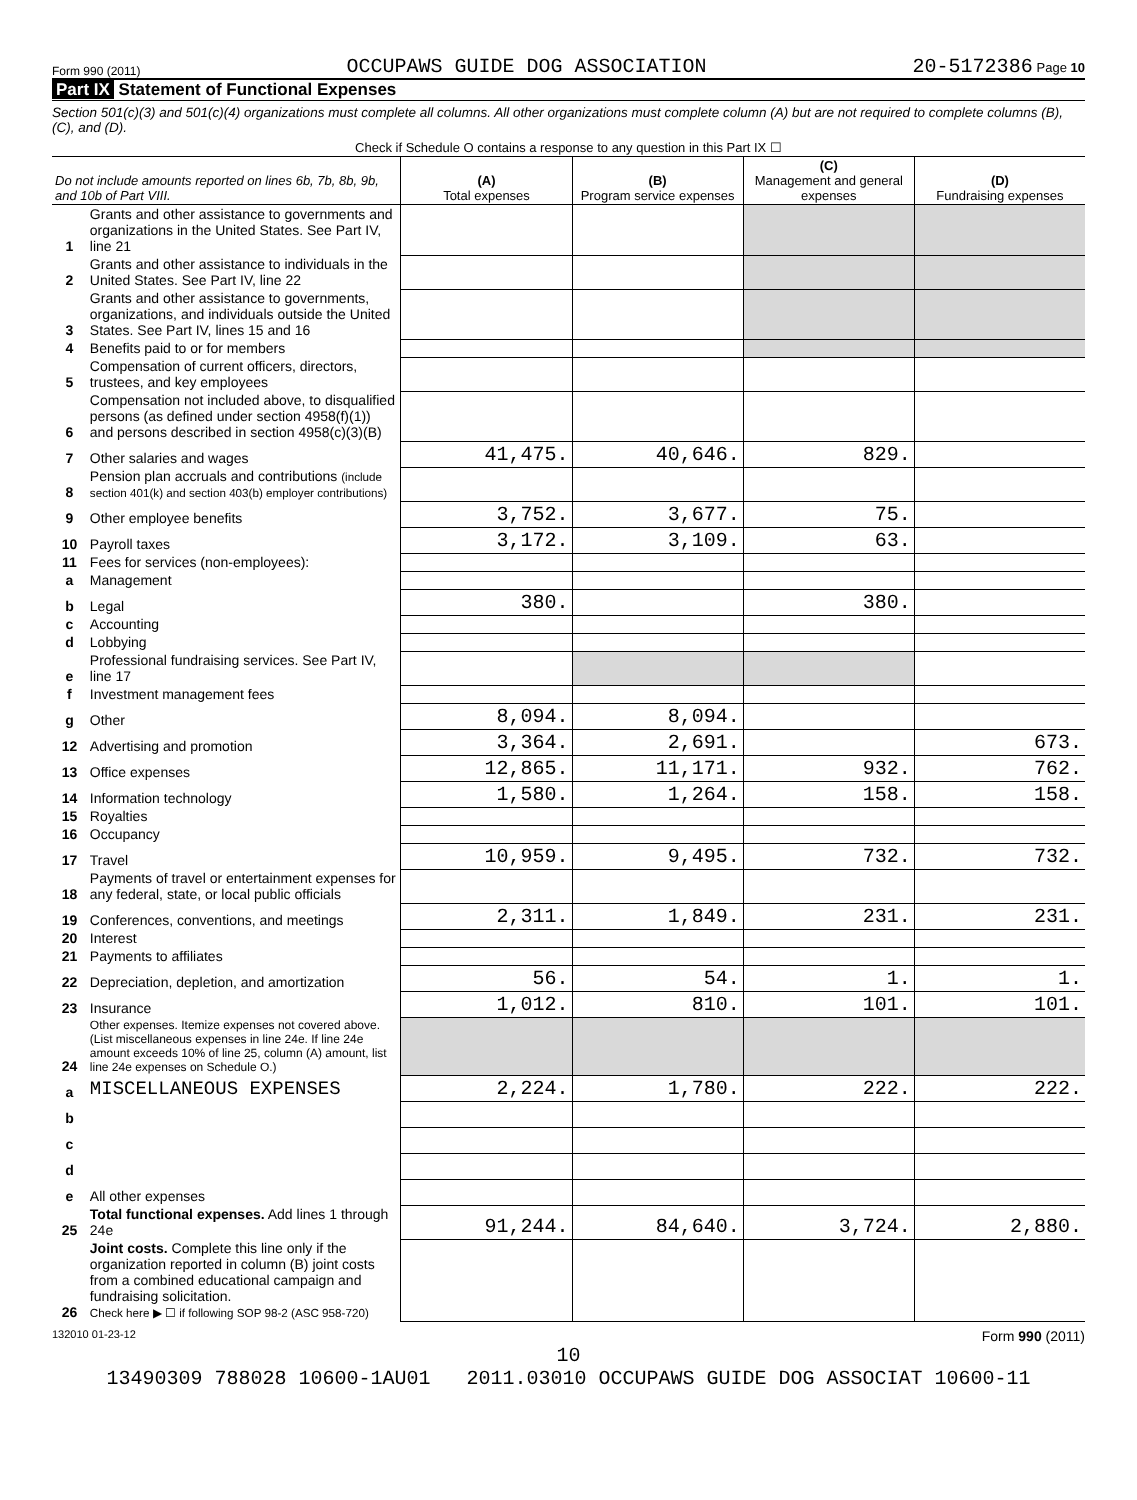Form 990 (2011) OCCUPAWS GUIDE DOG ASSOCIATION 20-5172386 Page 10
Part IX Statement of Functional Expenses
Section 501(c)(3) and 501(c)(4) organizations must complete all columns. All other organizations must complete column (A) but are not required to complete columns (B), (C), and (D).
| Check if Schedule O contains a response to any question in this Part IX ☐ | | | | | |
| Do not include amounts reported on lines 6b, 7b, 8b, 9b, and 10b of Part VIII. | | (A) Total expenses | (B) Program service expenses | (C) Management and general expenses | (D) Fundraising expenses |
| 1 | Grants and other assistance to governments and organizations in the United States. See Part IV, line 21 | | | | |
| 2 | Grants and other assistance to individuals in the United States. See Part IV, line 22 | | | | |
| 3 | Grants and other assistance to governments, organizations, and individuals outside the United States. See Part IV, lines 15 and 16 | | | | |
| 4 | Benefits paid to or for members | | | | |
| 5 | Compensation of current officers, directors, trustees, and key employees | | | | |
| 6 | Compensation not included above, to disqualified persons (as defined under section 4958(f)(1)) and persons described in section 4958(c)(3)(B) | | | | |
| 7 | Other salaries and wages | 41,475. | 40,646. | 829. | |
| 8 | Pension plan accruals and contributions (include section 401(k) and section 403(b) employer contributions) | | | | |
| 9 | Other employee benefits | 3,752. | 3,677. | 75. | |
| 10 | Payroll taxes | 3,172. | 3,109. | 63. | |
| 11 | Fees for services (non-employees): | | | | |
| a | Management | | | | |
| b | Legal | 380. | | 380. | |
| c | Accounting | | | | |
| d | Lobbying | | | | |
| e | Professional fundraising services. See Part IV, line 17 | | | | |
| f | Investment management fees | | | | |
| g | Other | 8,094. | 8,094. | | |
| 12 | Advertising and promotion | 3,364. | 2,691. | | 673. |
| 13 | Office expenses | 12,865. | 11,171. | 932. | 762. |
| 14 | Information technology | 1,580. | 1,264. | 158. | 158. |
| 15 | Royalties | | | | |
| 16 | Occupancy | | | | |
| 17 | Travel | 10,959. | 9,495. | 732. | 732. |
| 18 | Payments of travel or entertainment expenses for any federal, state, or local public officials | | | | |
| 19 | Conferences, conventions, and meetings | 2,311. | 1,849. | 231. | 231. |
| 20 | Interest | | | | |
| 21 | Payments to affiliates | | | | |
| 22 | Depreciation, depletion, and amortization | 56. | 54. | 1. | 1. |
| 23 | Insurance | 1,012. | 810. | 101. | 101. |
| 24 | Other expenses. Itemize expenses not covered above. (List miscellaneous expenses in line 24e. If line 24e amount exceeds 10% of line 25, column (A) amount, list line 24e expenses on Schedule O.) | | | | |
| a | MISCELLANEOUS EXPENSES | 2,224. | 1,780. | 222. | 222. |
| b | | | | | |
| c | | | | | |
| d | | | | | |
| e | All other expenses | | | | |
| 25 | Total functional expenses. Add lines 1 through 24e | 91,244. | 84,640. | 3,724. | 2,880. |
| 26 | Joint costs. Complete this line only if the organization reported in column (B) joint costs from a combined educational campaign and fundraising solicitation. Check here ▶ ☐ if following SOP 98-2 (ASC 958-720) | | | | |
132010 01-23-12 Form 990 (2011)
10
13490309 788028 10600-1AU01 2011.03010 OCCUPAWS GUIDE DOG ASSOCIAT 10600-11